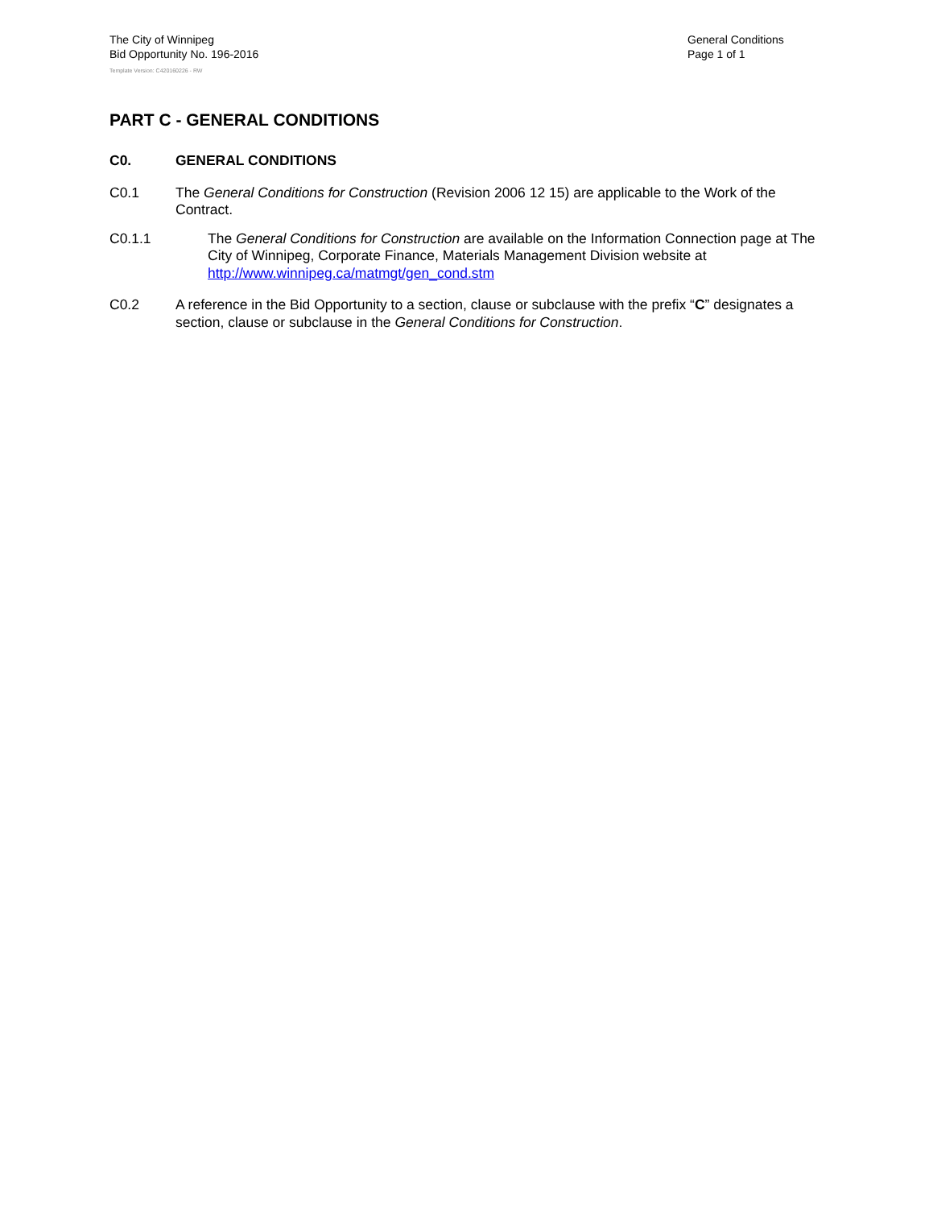The City of Winnipeg
Bid Opportunity No. 196-2016
General Conditions
Page 1 of 1
Template Version: C420160226 - RW
PART C - GENERAL CONDITIONS
C0. GENERAL CONDITIONS
C0.1 The General Conditions for Construction (Revision 2006 12 15) are applicable to the Work of the Contract.
C0.1.1 The General Conditions for Construction are available on the Information Connection page at The City of Winnipeg, Corporate Finance, Materials Management Division website at http://www.winnipeg.ca/matmgt/gen_cond.stm
C0.2 A reference in the Bid Opportunity to a section, clause or subclause with the prefix “C” designates a section, clause or subclause in the General Conditions for Construction.